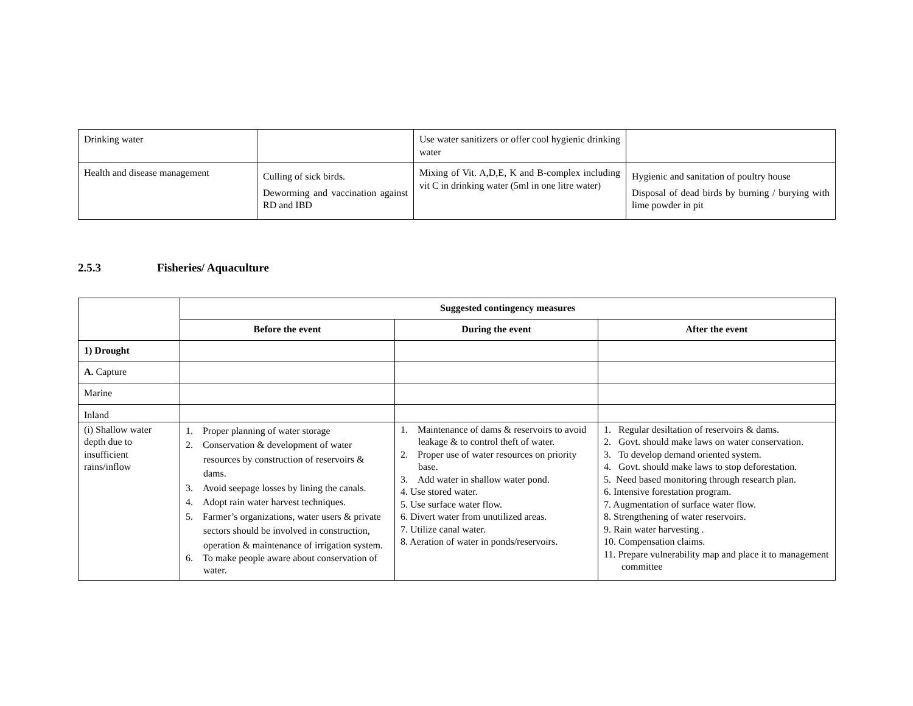| Drinking water | | Use water sanitizers or offer cool hygienic drinking water | |
| Health and disease management | Culling of sick birds. Deworming and vaccination against RD and IBD | Mixing of Vit. A,D,E, K and B-complex including vit C in drinking water (5ml in one litre water) | Hygienic and sanitation of poultry house Disposal of dead birds by burning / burying with lime powder in pit |
2.5.3 Fisheries/ Aquaculture
| | Suggested contingency measures | | |
| | Before the event | During the event | After the event |
| 1) Drought | | | |
| A. Capture | | | |
| Marine | | | |
| Inland | | | |
| (i) Shallow water depth due to insufficient rains/inflow | 1. Proper planning of water storage 2. Conservation & development of water resources by construction of reservoirs & dams. 3. Avoid seepage losses by lining the canals. 4. Adopt rain water harvest techniques. 5. Farmer’s organizations, water users & private sectors should be involved in construction, operation & maintenance of irrigation system. 6. To make people aware about conservation of water. | 1. Maintenance of dams & reservoirs to avoid leakage & to control theft of water. 2. Proper use of water resources on priority base. 3. Add water in shallow water pond. 4. Use stored water. 5. Use surface water flow. 6. Divert water from unutilized areas. 7. Utilize canal water. 8. Aeration of water in ponds/reservoirs. | 1. Regular desiltation of reservoirs & dams. 2. Govt. should make laws on water conservation. 3. To develop demand oriented system. 4. Govt. should make laws to stop deforestation. 5. Need based monitoring through research plan. 6. Intensive forestation program. 7. Augmentation of surface water flow. 8. Strengthening of water reservoirs. 9. Rain water harvesting . 10. Compensation claims. 11. Prepare vulnerability map and place it to management committee |